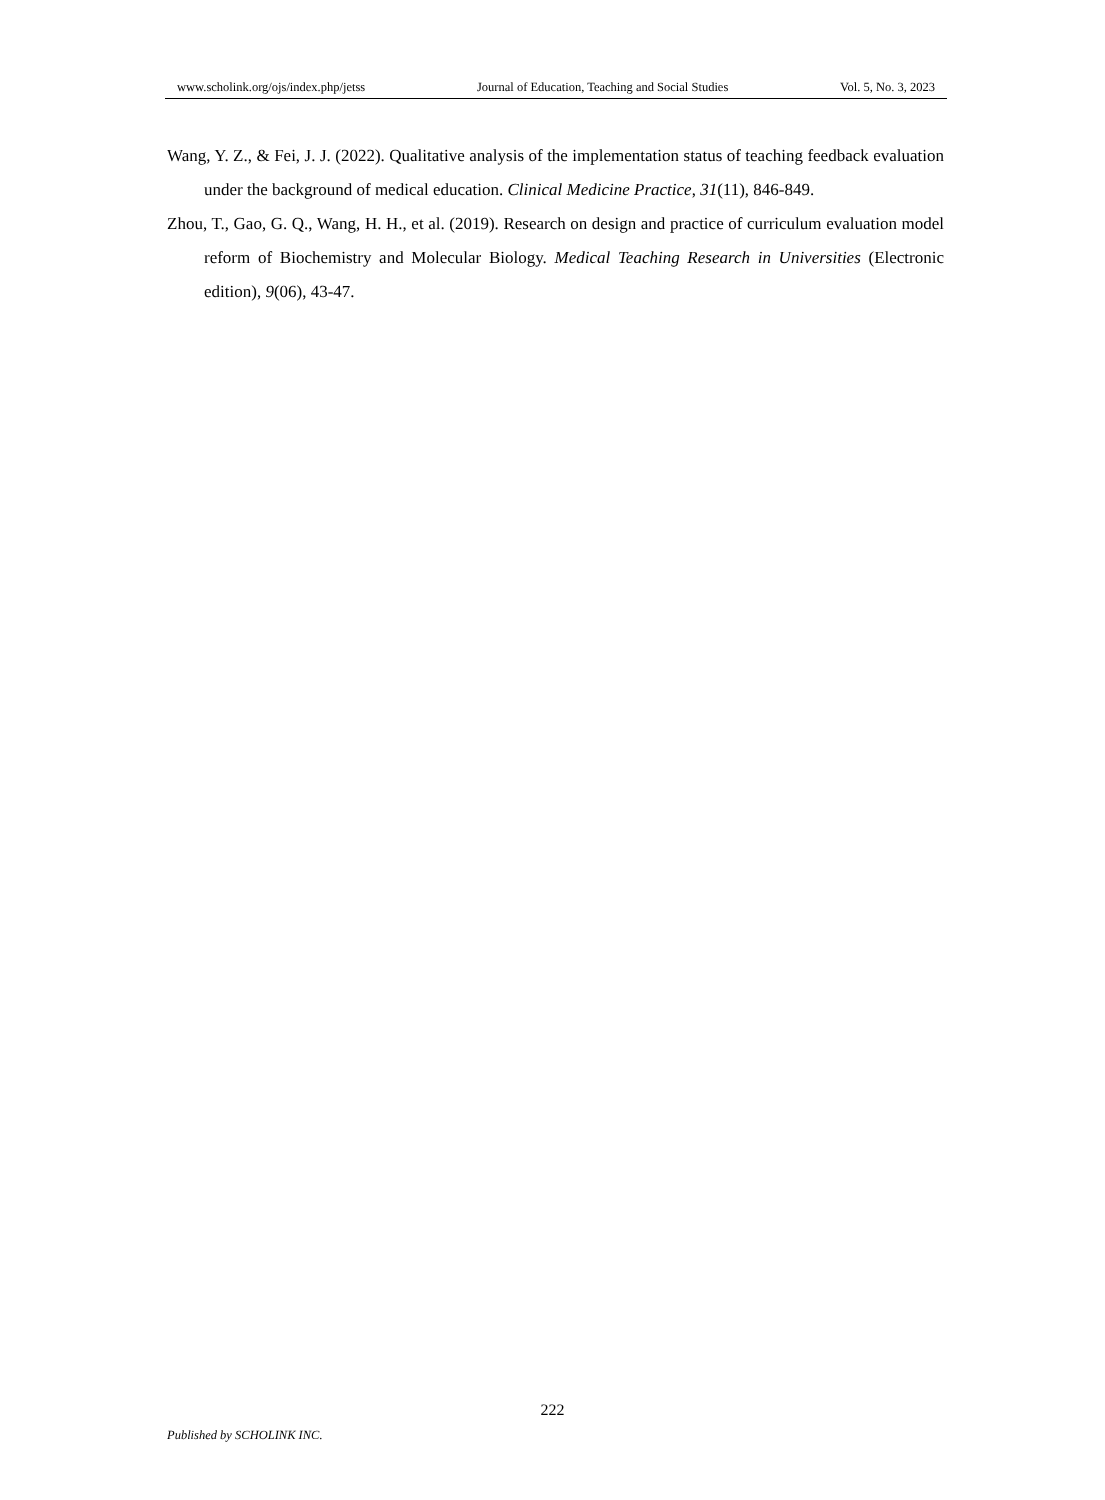www.scholink.org/ojs/index.php/jetss Journal of Education, Teaching and Social Studies Vol. 5, No. 3, 2023
Wang, Y. Z., & Fei, J. J. (2022). Qualitative analysis of the implementation status of teaching feedback evaluation under the background of medical education. Clinical Medicine Practice, 31(11), 846-849.
Zhou, T., Gao, G. Q., Wang, H. H., et al. (2019). Research on design and practice of curriculum evaluation model reform of Biochemistry and Molecular Biology. Medical Teaching Research in Universities (Electronic edition), 9(06), 43-47.
222
Published by SCHOLINK INC.